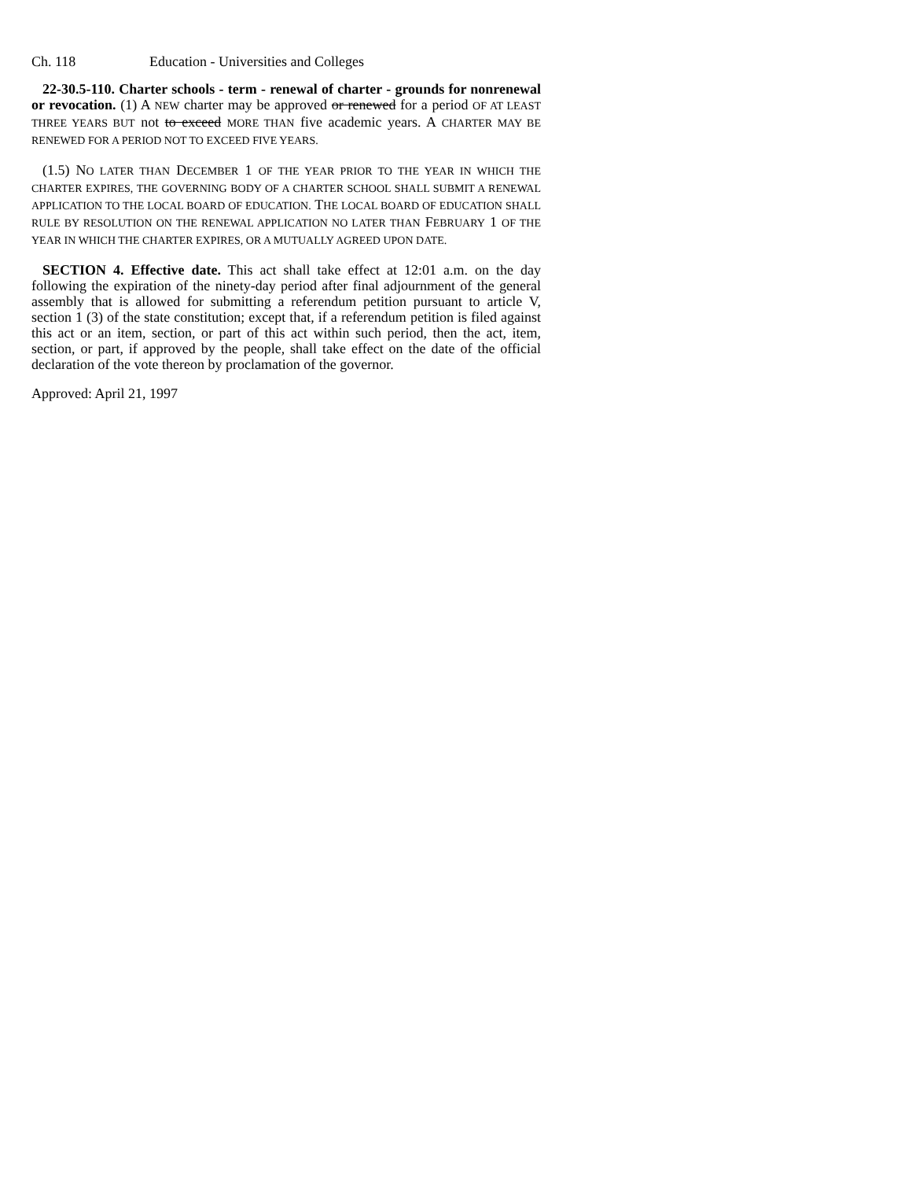Ch. 118 Education - Universities and Colleges
22-30.5-110. Charter schools - term - renewal of charter - grounds for nonrenewal or revocation. (1) A NEW charter may be approved or renewed for a period OF AT LEAST THREE YEARS BUT not to exceed MORE THAN five academic years. A CHARTER MAY BE RENEWED FOR A PERIOD NOT TO EXCEED FIVE YEARS.
(1.5) NO LATER THAN DECEMBER 1 OF THE YEAR PRIOR TO THE YEAR IN WHICH THE CHARTER EXPIRES, THE GOVERNING BODY OF A CHARTER SCHOOL SHALL SUBMIT A RENEWAL APPLICATION TO THE LOCAL BOARD OF EDUCATION. THE LOCAL BOARD OF EDUCATION SHALL RULE BY RESOLUTION ON THE RENEWAL APPLICATION NO LATER THAN FEBRUARY 1 OF THE YEAR IN WHICH THE CHARTER EXPIRES, OR A MUTUALLY AGREED UPON DATE.
SECTION 4. Effective date. This act shall take effect at 12:01 a.m. on the day following the expiration of the ninety-day period after final adjournment of the general assembly that is allowed for submitting a referendum petition pursuant to article V, section 1 (3) of the state constitution; except that, if a referendum petition is filed against this act or an item, section, or part of this act within such period, then the act, item, section, or part, if approved by the people, shall take effect on the date of the official declaration of the vote thereon by proclamation of the governor.
Approved: April 21, 1997